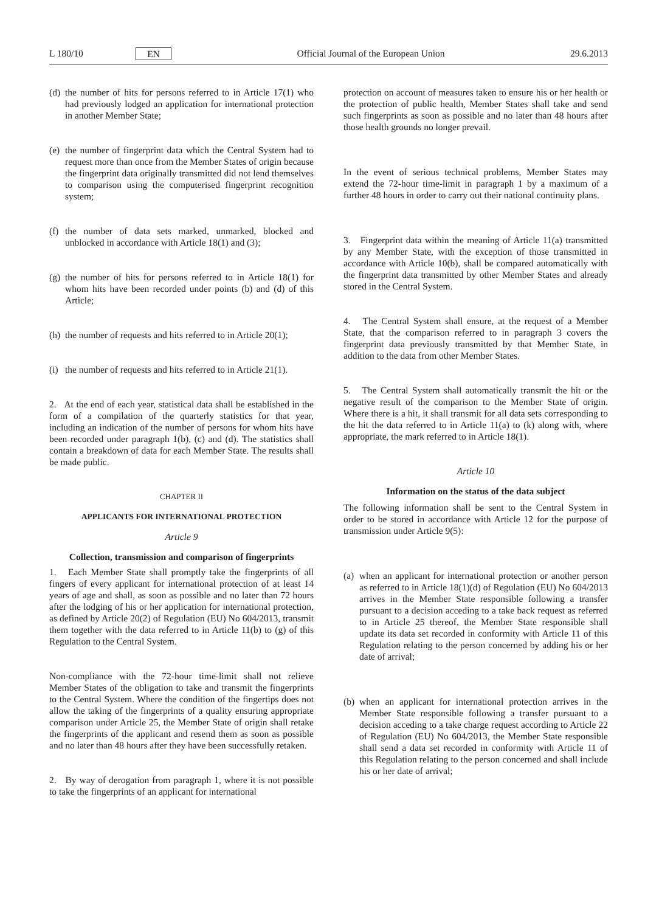L 180/10 EN Official Journal of the European Union 29.6.2013
(d) the number of hits for persons referred to in Article 17(1) who had previously lodged an application for international protection in another Member State;
(e) the number of fingerprint data which the Central System had to request more than once from the Member States of origin because the fingerprint data originally transmitted did not lend themselves to comparison using the computerised fingerprint recognition system;
(f) the number of data sets marked, unmarked, blocked and unblocked in accordance with Article 18(1) and (3);
(g) the number of hits for persons referred to in Article 18(1) for whom hits have been recorded under points (b) and (d) of this Article;
(h) the number of requests and hits referred to in Article 20(1);
(i) the number of requests and hits referred to in Article 21(1).
2. At the end of each year, statistical data shall be established in the form of a compilation of the quarterly statistics for that year, including an indication of the number of persons for whom hits have been recorded under paragraph 1(b), (c) and (d). The statistics shall contain a breakdown of data for each Member State. The results shall be made public.
CHAPTER II
APPLICANTS FOR INTERNATIONAL PROTECTION
Article 9
Collection, transmission and comparison of fingerprints
1. Each Member State shall promptly take the fingerprints of all fingers of every applicant for international protection of at least 14 years of age and shall, as soon as possible and no later than 72 hours after the lodging of his or her application for international protection, as defined by Article 20(2) of Regulation (EU) No 604/2013, transmit them together with the data referred to in Article 11(b) to (g) of this Regulation to the Central System.
Non-compliance with the 72-hour time-limit shall not relieve Member States of the obligation to take and transmit the fingerprints to the Central System. Where the condition of the fingertips does not allow the taking of the fingerprints of a quality ensuring appropriate comparison under Article 25, the Member State of origin shall retake the fingerprints of the applicant and resend them as soon as possible and no later than 48 hours after they have been successfully retaken.
2. By way of derogation from paragraph 1, where it is not possible to take the fingerprints of an applicant for international
protection on account of measures taken to ensure his or her health or the protection of public health, Member States shall take and send such fingerprints as soon as possible and no later than 48 hours after those health grounds no longer prevail.
In the event of serious technical problems, Member States may extend the 72-hour time-limit in paragraph 1 by a maximum of a further 48 hours in order to carry out their national continuity plans.
3. Fingerprint data within the meaning of Article 11(a) transmitted by any Member State, with the exception of those transmitted in accordance with Article 10(b), shall be compared automatically with the fingerprint data transmitted by other Member States and already stored in the Central System.
4. The Central System shall ensure, at the request of a Member State, that the comparison referred to in paragraph 3 covers the fingerprint data previously transmitted by that Member State, in addition to the data from other Member States.
5. The Central System shall automatically transmit the hit or the negative result of the comparison to the Member State of origin. Where there is a hit, it shall transmit for all data sets corresponding to the hit the data referred to in Article 11(a) to (k) along with, where appropriate, the mark referred to in Article 18(1).
Article 10
Information on the status of the data subject
The following information shall be sent to the Central System in order to be stored in accordance with Article 12 for the purpose of transmission under Article 9(5):
(a) when an applicant for international protection or another person as referred to in Article 18(1)(d) of Regulation (EU) No 604/2013 arrives in the Member State responsible following a transfer pursuant to a decision acceding to a take back request as referred to in Article 25 thereof, the Member State responsible shall update its data set recorded in conformity with Article 11 of this Regulation relating to the person concerned by adding his or her date of arrival;
(b) when an applicant for international protection arrives in the Member State responsible following a transfer pursuant to a decision acceding to a take charge request according to Article 22 of Regulation (EU) No 604/2013, the Member State responsible shall send a data set recorded in conformity with Article 11 of this Regulation relating to the person concerned and shall include his or her date of arrival;